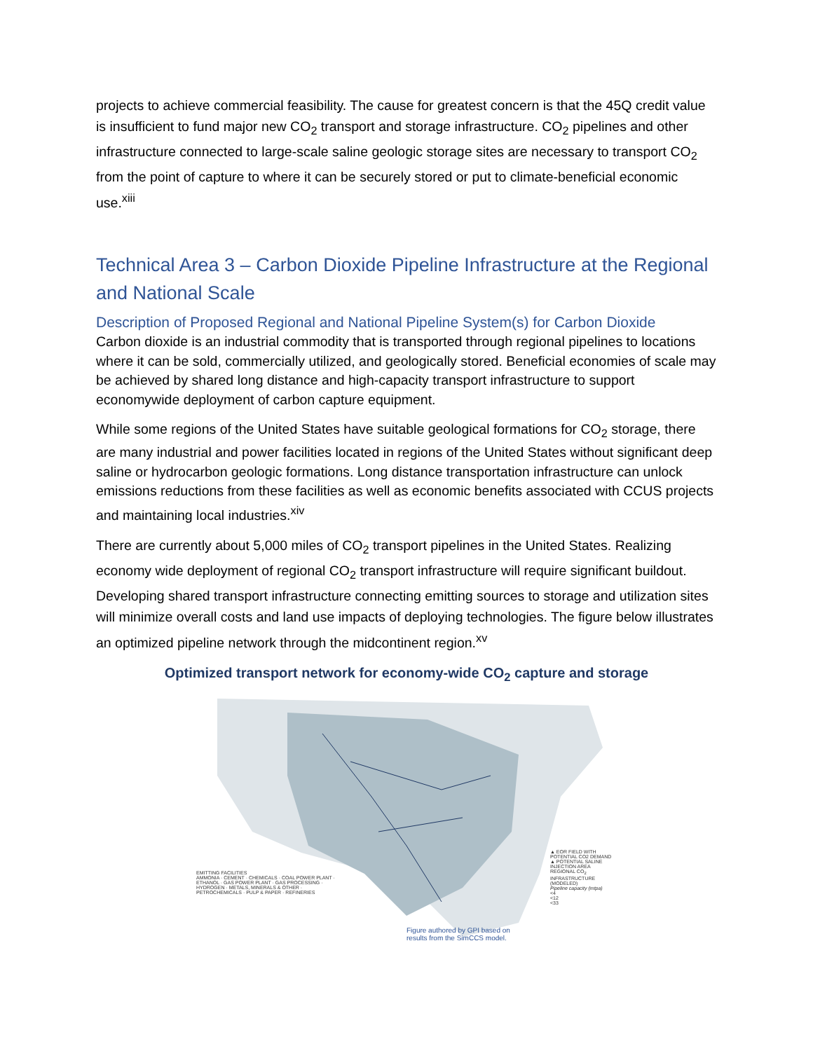projects to achieve commercial feasibility. The cause for greatest concern is that the 45Q credit value is insufficient to fund major new CO<sub>2</sub> transport and storage infrastructure. CO<sub>2</sub> pipelines and other infrastructure connected to large-scale saline geologic storage sites are necessary to transport CO<sub>2</sub> from the point of capture to where it can be securely stored or put to climate-beneficial economic use.<sup>xiii</sup>
Technical Area 3 – Carbon Dioxide Pipeline Infrastructure at the Regional and National Scale
Description of Proposed Regional and National Pipeline System(s) for Carbon Dioxide
Carbon dioxide is an industrial commodity that is transported through regional pipelines to locations where it can be sold, commercially utilized, and geologically stored. Beneficial economies of scale may be achieved by shared long distance and high-capacity transport infrastructure to support economywide deployment of carbon capture equipment.
While some regions of the United States have suitable geological formations for CO<sub>2</sub> storage, there are many industrial and power facilities located in regions of the United States without significant deep saline or hydrocarbon geologic formations. Long distance transportation infrastructure can unlock emissions reductions from these facilities as well as economic benefits associated with CCUS projects and maintaining local industries.<sup>xiv</sup>
There are currently about 5,000 miles of CO<sub>2</sub> transport pipelines in the United States. Realizing economy wide deployment of regional CO<sub>2</sub> transport infrastructure will require significant buildout. Developing shared transport infrastructure connecting emitting sources to storage and utilization sites will minimize overall costs and land use impacts of deploying technologies. The figure below illustrates an optimized pipeline network through the midcontinent region.<sup>xv</sup>
Optimized transport network for economy-wide CO<sub>2</sub> capture and storage
EMITTING FACILITIES
AMMONIA · CEMENT · CHEMICALS · COAL POWER PLANT · ETHANOL · GAS POWER PLANT · GAS PROCESSING · HYDROGEN · METALS, MINERALS & OTHER · PETROCHEMICALS · PULP & PAPER · REFINERIES
▲ EOR FIELD WITH POTENTIAL CO2 DEMAND
▲ POTENTIAL SALINE INJECTION AREA
REGIONAL CO<sub>2</sub> INFRASTRUCTURE (MODELED)
Pipeline capacity (mtpa)
<4
<12
<33
Figure authored by GPI based on
results from the SimCCS model.